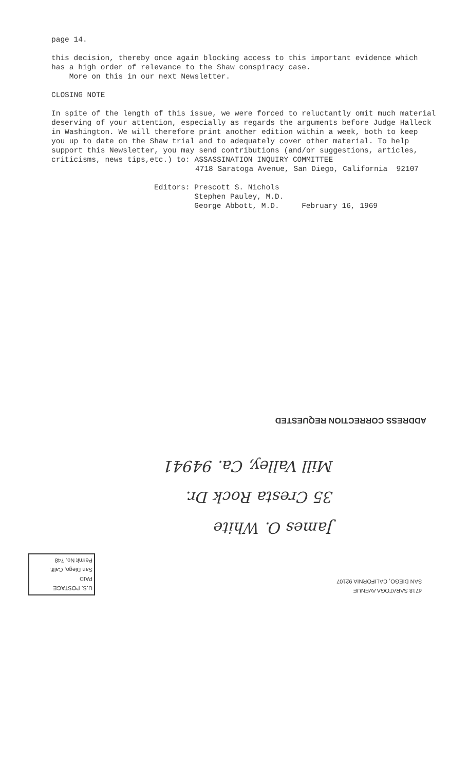page 14.
this decision, thereby once again blocking access to this important evidence which
has a high order of relevance to the Shaw conspiracy case.
More on this in our next Newsletter.
CLOSING NOTE
In spite of the length of this issue, we were forced to reluctantly omit much material
deserving of your attention, especially as regards the arguments before Judge Halleck
in Washington. We will therefore print another edition within a week, both to keep
you up to date on the Shaw trial and to adequately cover other material. To help
support this Newsletter, you may send contributions (and/or suggestions, articles,
criticisms, news tips,etc.) to: ASSASSINATION INQUIRY COMMITTEE
4718 Saratoga Avenue, San Diego, California 92107
Editors: Prescott S. Nichols
Stephen Pauley, M.D.
George Abbott, M.D. February 16, 1969
ADDRESS CORRECTION REQUESTED
James O. White
35 Cresta Rock Dr.
Mill Valley, Ca. 94941
U.S. POSTAGE
PAID
San Diego, Calif.
Permit No. 748
4718 SARATOGA AVENUE
SAN DIEGO, CALIFORNIA 92107